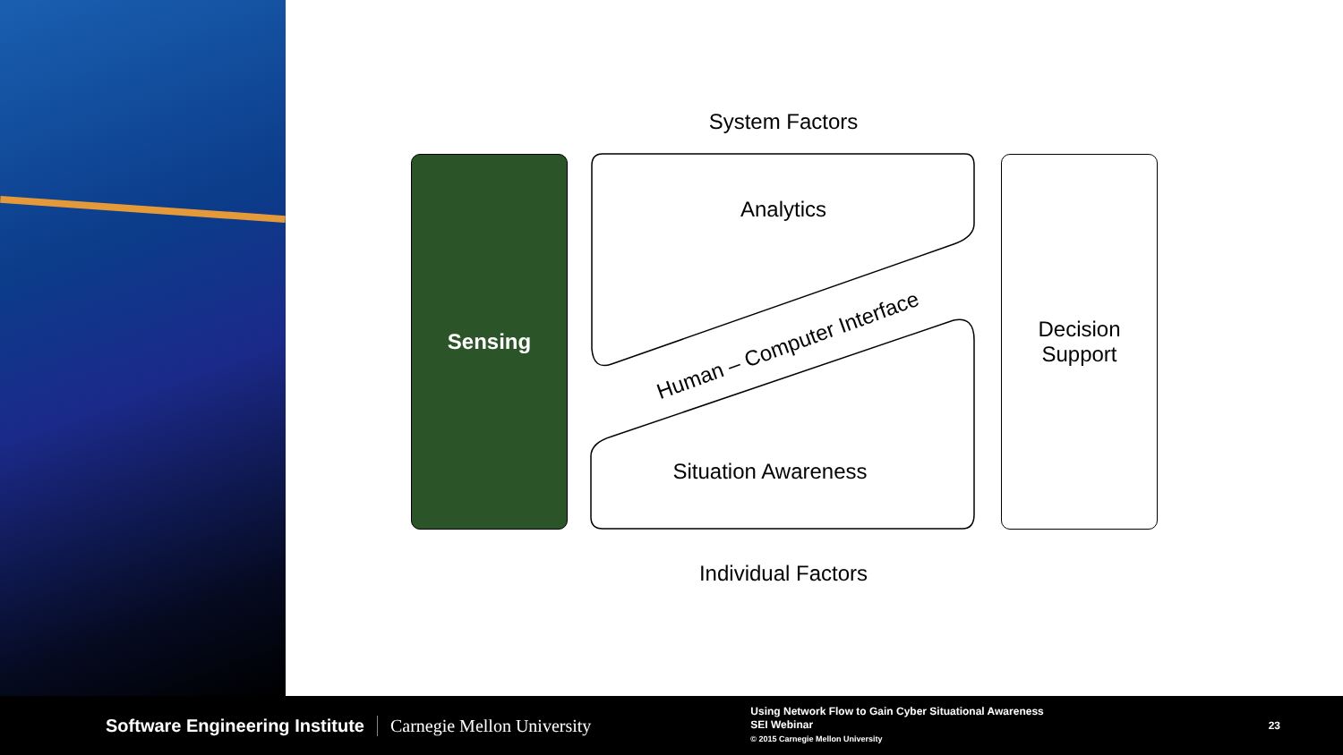System Factors
Sensing
Analytics
Human – Computer Interface
Situation Awareness
Decision
Support
Individual Factors
Software Engineering Institute Carnegie Mellon University
Using Network Flow to Gain Cyber Situational Awareness
SEI Webinar
© 2015 Carnegie Mellon University
23